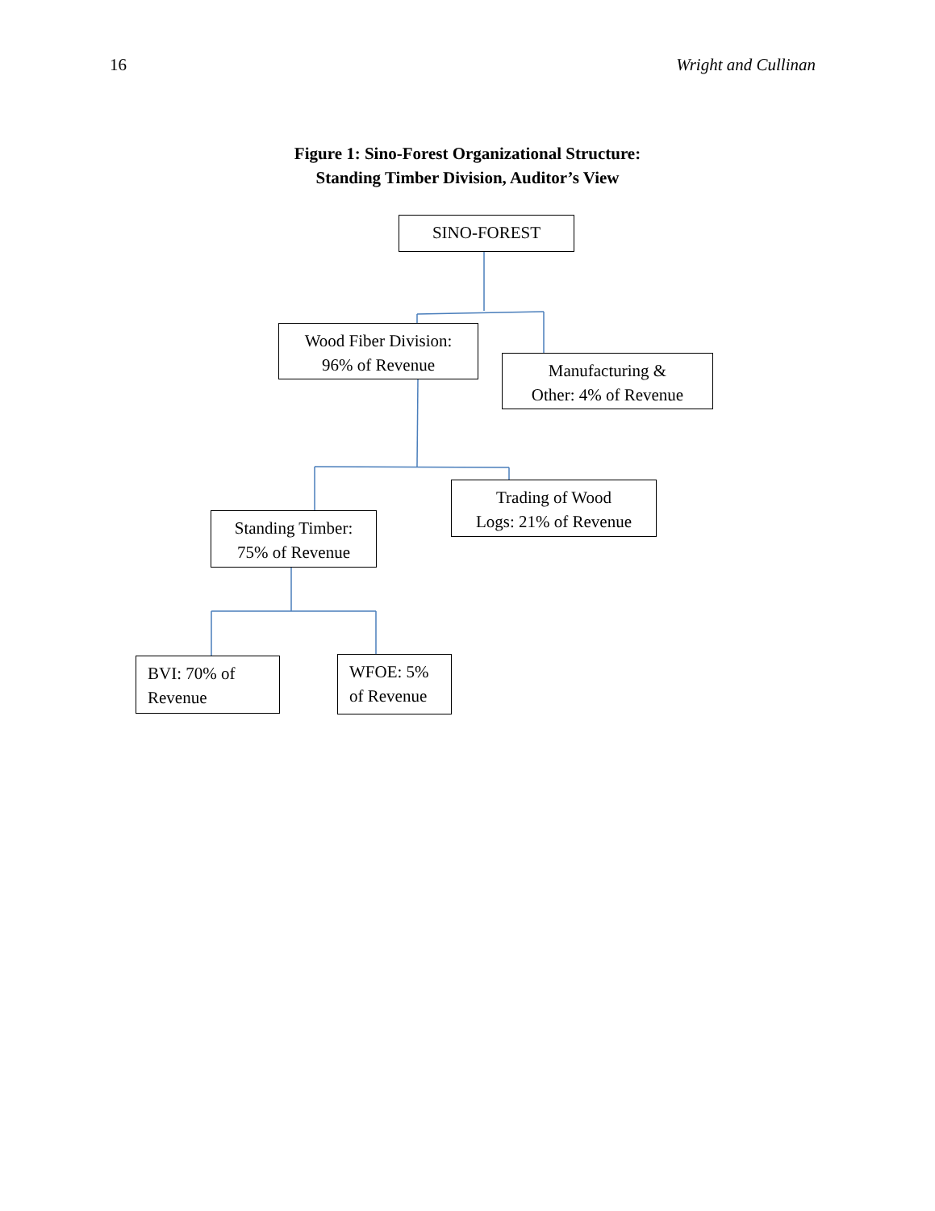16 Wright and Cullinan
Figure 1: Sino-Forest Organizational Structure:
Standing Timber Division, Auditor’s View
SINO-FOREST
Wood Fiber Division:
96% of Revenue
Manufacturing &
Other: 4% of Revenue
Trading of Wood
Logs: 21% of Revenue
Standing Timber:
75% of Revenue
BVI: 70% of
Revenue
WFOE: 5%
of Revenue